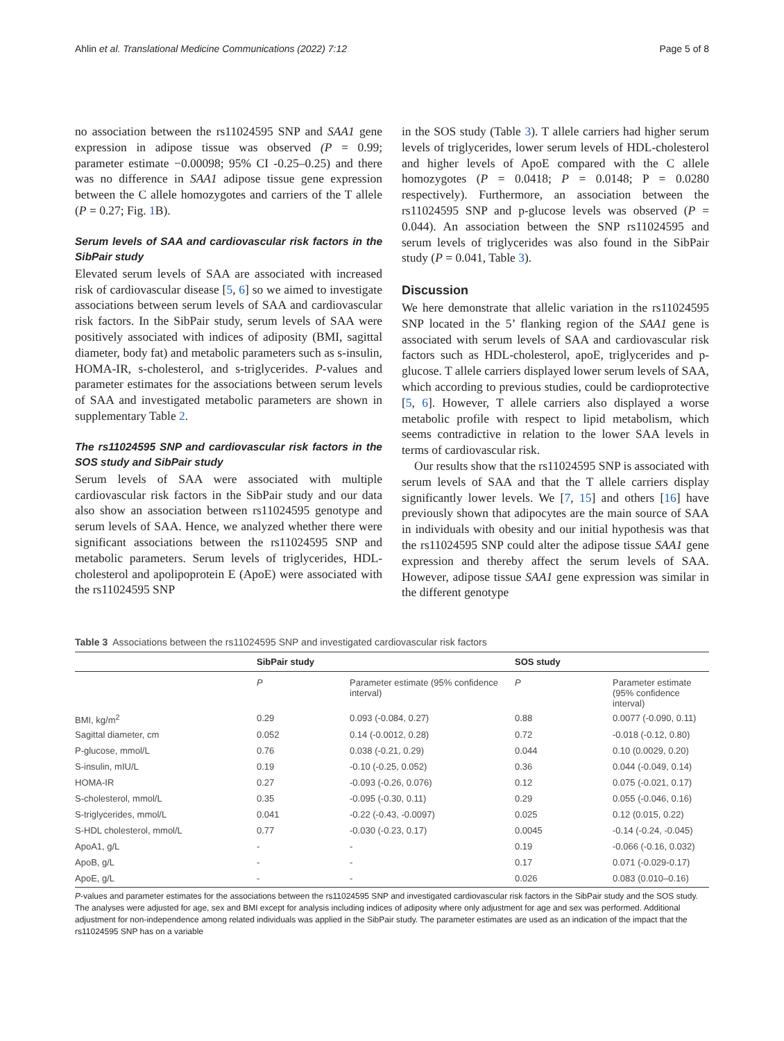Ahlin et al. Translational Medicine Communications (2022) 7:12 Page 5 of 8
no association between the rs11024595 SNP and SAA1 gene expression in adipose tissue was observed (P = 0.99; parameter estimate −0.00098; 95% CI -0.25–0.25) and there was no difference in SAA1 adipose tissue gene expression between the C allele homozygotes and carriers of the T allele (P = 0.27; Fig. 1 B).
Serum levels of SAA and cardiovascular risk factors in the SibPair study
Elevated serum levels of SAA are associated with increased risk of cardiovascular disease [5, 6] so we aimed to investigate associations between serum levels of SAA and cardiovascular risk factors. In the SibPair study, serum levels of SAA were positively associated with indices of adiposity (BMI, sagittal diameter, body fat) and metabolic parameters such as s-insulin, HOMA-IR, s-cholesterol, and s-triglycerides. P-values and parameter estimates for the associations between serum levels of SAA and investigated metabolic parameters are shown in supplementary Table 2.
The rs11024595 SNP and cardiovascular risk factors in the SOS study and SibPair study
Serum levels of SAA were associated with multiple cardiovascular risk factors in the SibPair study and our data also show an association between rs11024595 genotype and serum levels of SAA. Hence, we analyzed whether there were significant associations between the rs11024595 SNP and metabolic parameters. Serum levels of triglycerides, HDL-cholesterol and apolipoprotein E (ApoE) were associated with the rs11024595 SNP
in the SOS study (Table 3). T allele carriers had higher serum levels of triglycerides, lower serum levels of HDL-cholesterol and higher levels of ApoE compared with the C allele homozygotes (P = 0.0418; P = 0.0148; P = 0.0280 respectively). Furthermore, an association between the rs11024595 SNP and p-glucose levels was observed (P = 0.044). An association between the SNP rs11024595 and serum levels of triglycerides was also found in the SibPair study (P = 0.041, Table 3).
Discussion
We here demonstrate that allelic variation in the rs11024595 SNP located in the 5’ flanking region of the SAA1 gene is associated with serum levels of SAA and cardiovascular risk factors such as HDL-cholesterol, apoE, triglycerides and p-glucose. T allele carriers displayed lower serum levels of SAA, which according to previous studies, could be cardioprotective [5, 6]. However, T allele carriers also displayed a worse metabolic profile with respect to lipid metabolism, which seems contradictive in relation to the lower SAA levels in terms of cardiovascular risk.
Our results show that the rs11024595 SNP is associated with serum levels of SAA and that the T allele carriers display significantly lower levels. We [7, 15] and others [16] have previously shown that adipocytes are the main source of SAA in individuals with obesity and our initial hypothesis was that the rs11024595 SNP could alter the adipose tissue SAA1 gene expression and thereby affect the serum levels of SAA. However, adipose tissue SAA1 gene expression was similar in the different genotype
Table 3 Associations between the rs11024595 SNP and investigated cardiovascular risk factors
| | SibPair study | | SOS study | |
| --- | --- | --- | --- | --- |
| | P | Parameter estimate (95% confidence interval) | P | Parameter estimate (95% confidence interval) |
| BMI, kg/m<sup>2</sup> | 0.29 | 0.093 (-0.084, 0.27) | 0.88 | 0.0077 (-0.090, 0.11) |
| Sagittal diameter, cm | 0.052 | 0.14 (-0.0012, 0.28) | 0.72 | -0.018 (-0.12, 0.80) |
| P-glucose, mmol/L | 0.76 | 0.038 (-0.21, 0.29) | 0.044 | 0.10 (0.0029, 0.20) |
| S-insulin, mIU/L | 0.19 | -0.10 (-0.25, 0.052) | 0.36 | 0.044 (-0.049, 0.14) |
| HOMA-IR | 0.27 | -0.093 (-0.26, 0.076) | 0.12 | 0.075 (-0.021, 0.17) |
| S-cholesterol, mmol/L | 0.35 | -0.095 (-0.30, 0.11) | 0.29 | 0.055 (-0.046, 0.16) |
| S-triglycerides, mmol/L | 0.041 | -0.22 (-0.43, -0.0097) | 0.025 | 0.12 (0.015, 0.22) |
| S-HDL cholesterol, mmol/L | 0.77 | -0.030 (-0.23, 0.17) | 0.0045 | -0.14 (-0.24, -0.045) |
| ApoA1, g/L | - | - | 0.19 | -0.066 (-0.16, 0.032) |
| ApoB, g/L | - | - | 0.17 | 0.071 (-0.029-0.17) |
| ApoE, g/L | - | - | 0.026 | 0.083 (0.010–0.16) |
P-values and parameter estimates for the associations between the rs11024595 SNP and investigated cardiovascular risk factors in the SibPair study and the SOS study. The analyses were adjusted for age, sex and BMI except for analysis including indices of adiposity where only adjustment for age and sex was performed. Additional adjustment for non-independence among related individuals was applied in the SibPair study. The parameter estimates are used as an indication of the impact that the rs11024595 SNP has on a variable